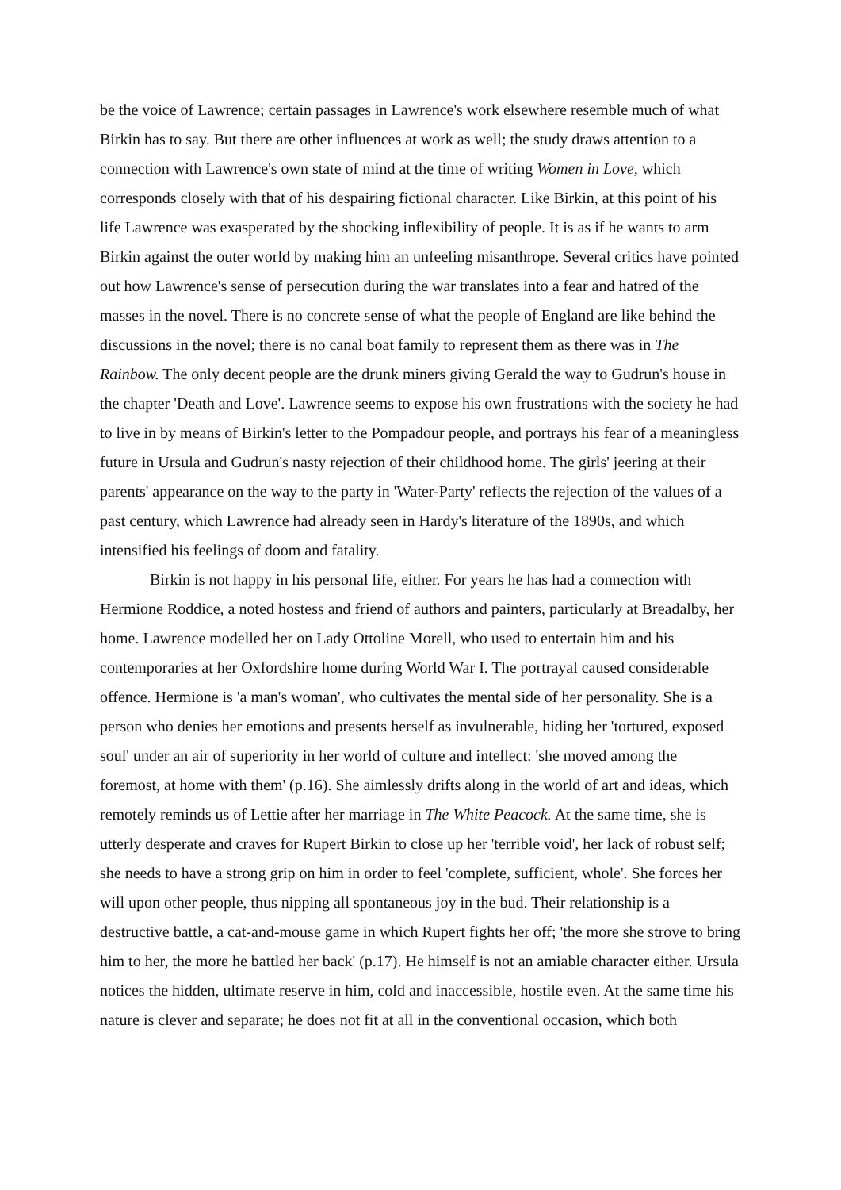be the voice of Lawrence; certain passages in Lawrence's work elsewhere resemble much of what Birkin has to say. But there are other influences at work as well; the study draws attention to a connection with Lawrence's own state of mind at the time of writing Women in Love, which corresponds closely with that of his despairing fictional character. Like Birkin, at this point of his life Lawrence was exasperated by the shocking inflexibility of people. It is as if he wants to arm Birkin against the outer world by making him an unfeeling misanthrope. Several critics have pointed out how Lawrence's sense of persecution during the war translates into a fear and hatred of the masses in the novel. There is no concrete sense of what the people of England are like behind the discussions in the novel; there is no canal boat family to represent them as there was in The Rainbow. The only decent people are the drunk miners giving Gerald the way to Gudrun's house in the chapter 'Death and Love'. Lawrence seems to expose his own frustrations with the society he had to live in by means of Birkin's letter to the Pompadour people, and portrays his fear of a meaningless future in Ursula and Gudrun's nasty rejection of their childhood home. The girls' jeering at their parents' appearance on the way to the party in 'Water-Party' reflects the rejection of the values of a past century, which Lawrence had already seen in Hardy's literature of the 1890s, and which intensified his feelings of doom and fatality.
Birkin is not happy in his personal life, either. For years he has had a connection with Hermione Roddice, a noted hostess and friend of authors and painters, particularly at Breadalby, her home. Lawrence modelled her on Lady Ottoline Morell, who used to entertain him and his contemporaries at her Oxfordshire home during World War I. The portrayal caused considerable offence. Hermione is 'a man's woman', who cultivates the mental side of her personality. She is a person who denies her emotions and presents herself as invulnerable, hiding her 'tortured, exposed soul' under an air of superiority in her world of culture and intellect: 'she moved among the foremost, at home with them' (p.16). She aimlessly drifts along in the world of art and ideas, which remotely reminds us of Lettie after her marriage in The White Peacock. At the same time, she is utterly desperate and craves for Rupert Birkin to close up her 'terrible void', her lack of robust self; she needs to have a strong grip on him in order to feel 'complete, sufficient, whole'. She forces her will upon other people, thus nipping all spontaneous joy in the bud. Their relationship is a destructive battle, a cat-and-mouse game in which Rupert fights her off; 'the more she strove to bring him to her, the more he battled her back' (p.17). He himself is not an amiable character either. Ursula notices the hidden, ultimate reserve in him, cold and inaccessible, hostile even. At the same time his nature is clever and separate; he does not fit at all in the conventional occasion, which both